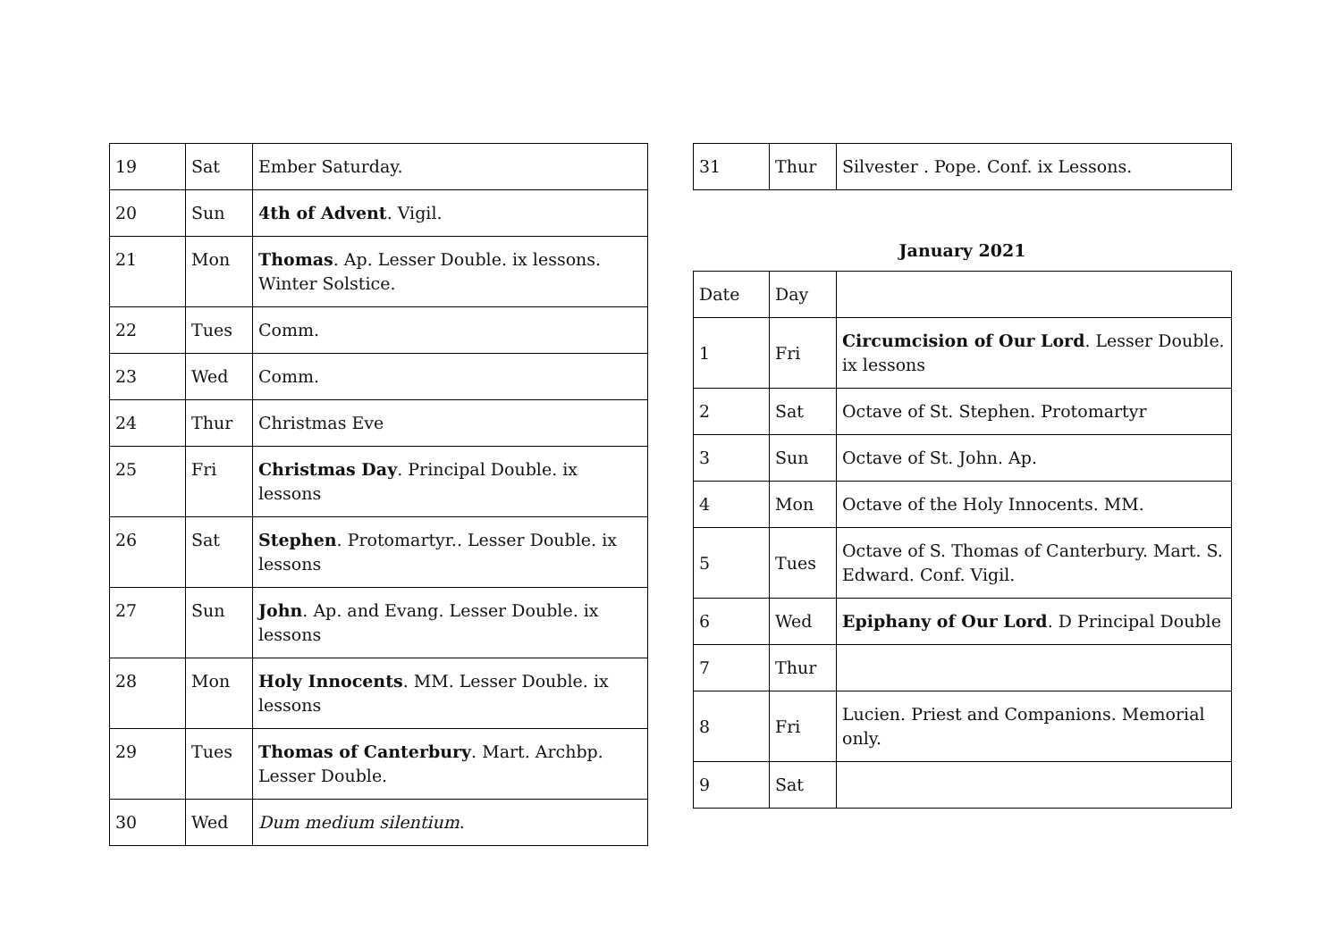| 19 | Sat | Ember Saturday. |
| 20 | Sun | 4th of Advent . Vigil. |
| 21 | Mon | Thomas . Ap. Lesser Double. ix lessons. Winter Solstice. |
| 22 | Tues | Comm. |
| 23 | Wed | Comm. |
| 24 | Thur | Christmas Eve |
| 25 | Fri | Christmas Day . Principal Double. ix lessons |
| 26 | Sat | Stephen . Protomartyr.. Lesser Double. ix lessons |
| 27 | Sun | John . Ap. and Evang. Lesser Double. ix lessons |
| 28 | Mon | Holy Innocents . MM. Lesser Double. ix lessons |
| 29 | Tues | Thomas of Canterbury . Mart. Archbp. Lesser Double. |
| 30 | Wed | Dum medium silentium . |
| 31 | Thur | Silvester . Pope. Conf. ix Lessons. |
January 2021
| Date | Day | |
| 1 | Fri | Circumcision of Our Lord . Lesser Double. ix lessons |
| 2 | Sat | Octave of St. Stephen. Protomartyr |
| 3 | Sun | Octave of St. John. Ap. |
| 4 | Mon | Octave of the Holy Innocents. MM. |
| 5 | Tues | Octave of S. Thomas of Canterbury. Mart. S. Edward. Conf. Vigil. |
| 6 | Wed | Epiphany of Our Lord . D Principal Double |
| 7 | Thur | |
| 8 | Fri | Lucien. Priest and Companions. Memorial only. |
| 9 | Sat | |